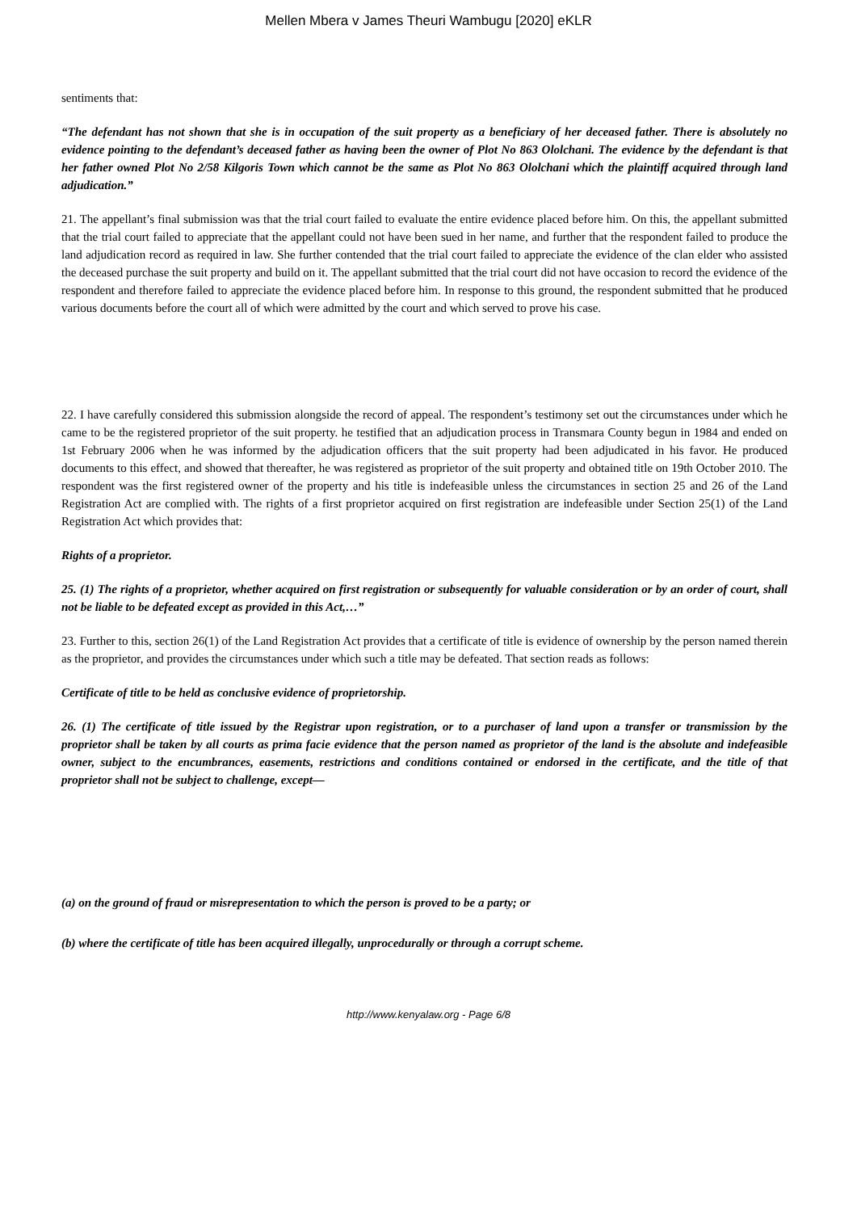Mellen Mbera v James Theuri Wambugu [2020] eKLR
sentiments that:
“The defendant has not shown that she is in occupation of the suit property as a beneficiary of her deceased father. There is absolutely no evidence pointing to the defendant’s deceased father as having been the owner of Plot No 863 Ololchani. The evidence by the defendant is that her father owned Plot No 2/58 Kilgoris Town which cannot be the same as Plot No 863 Ololchani which the plaintiff acquired through land adjudication.”
21. The appellant’s final submission was that the trial court failed to evaluate the entire evidence placed before him. On this, the appellant submitted that the trial court failed to appreciate that the appellant could not have been sued in her name, and further that the respondent failed to produce the land adjudication record as required in law. She further contended that the trial court failed to appreciate the evidence of the clan elder who assisted the deceased purchase the suit property and build on it. The appellant submitted that the trial court did not have occasion to record the evidence of the respondent and therefore failed to appreciate the evidence placed before him. In response to this ground, the respondent submitted that he produced various documents before the court all of which were admitted by the court and which served to prove his case.
22. I have carefully considered this submission alongside the record of appeal. The respondent’s testimony set out the circumstances under which he came to be the registered proprietor of the suit property. he testified that an adjudication process in Transmara County begun in 1984 and ended on 1st February 2006 when he was informed by the adjudication officers that the suit property had been adjudicated in his favor. He produced documents to this effect, and showed that thereafter, he was registered as proprietor of the suit property and obtained title on 19th October 2010. The respondent was the first registered owner of the property and his title is indefeasible unless the circumstances in section 25 and 26 of the Land Registration Act are complied with. The rights of a first proprietor acquired on first registration are indefeasible under Section 25(1) of the Land Registration Act which provides that:
Rights of a proprietor.
25. (1) The rights of a proprietor, whether acquired on first registration or subsequently for valuable consideration or by an order of court, shall not be liable to be defeated except as provided in this Act,…”
23. Further to this, section 26(1) of the Land Registration Act provides that a certificate of title is evidence of ownership by the person named therein as the proprietor, and provides the circumstances under which such a title may be defeated. That section reads as follows:
Certificate of title to be held as conclusive evidence of proprietorship.
26. (1) The certificate of title issued by the Registrar upon registration, or to a purchaser of land upon a transfer or transmission by the proprietor shall be taken by all courts as prima facie evidence that the person named as proprietor of the land is the absolute and indefeasible owner, subject to the encumbrances, easements, restrictions and conditions contained or endorsed in the certificate, and the title of that proprietor shall not be subject to challenge, except—
(a) on the ground of fraud or misrepresentation to which the person is proved to be a party; or
(b) where the certificate of title has been acquired illegally, unprocedurally or through a corrupt scheme.
http://www.kenyalaw.org - Page 6/8